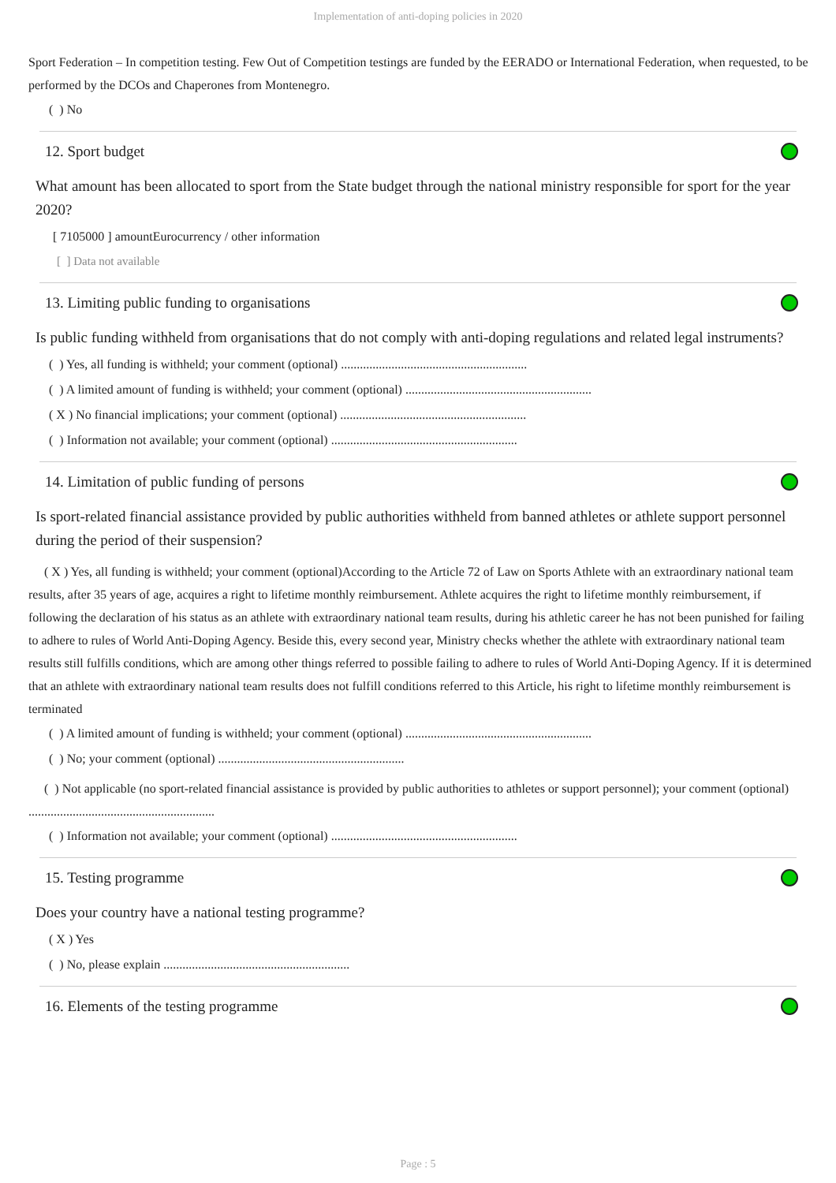Implementation of anti-doping policies in 2020
Sport Federation – In competition testing. Few Out of Competition testings are funded by the EERADO or International Federation, when requested, to be performed by the DCOs and Chaperones from Montenegro.
( ) No
12. Sport budget
What amount has been allocated to sport from the State budget through the national ministry responsible for sport for the year 2020?
[ 7105000 ] amountEurocurrency / other information
[ ] Data not available
13. Limiting public funding to organisations
Is public funding withheld from organisations that do not comply with anti-doping regulations and related legal instruments?
( ) Yes, all funding is withheld; your comment (optional) ...........................................................
( ) A limited amount of funding is withheld; your comment (optional) ...........................................................
( X ) No financial implications; your comment (optional) ...........................................................
( ) Information not available; your comment (optional) ...........................................................
14. Limitation of public funding of persons
Is sport-related financial assistance provided by public authorities withheld from banned athletes or athlete support personnel during the period of their suspension?
( X ) Yes, all funding is withheld; your comment (optional)According to the Article 72 of Law on Sports Athlete with an extraordinary national team results, after 35 years of age, acquires a right to lifetime monthly reimbursement. Athlete acquires the right to lifetime monthly reimbursement, if following the declaration of his status as an athlete with extraordinary national team results, during his athletic career he has not been punished for failing to adhere to rules of World Anti-Doping Agency. Beside this, every second year, Ministry checks whether the athlete with extraordinary national team results still fulfills conditions, which are among other things referred to possible failing to adhere to rules of World Anti-Doping Agency. If it is determined that an athlete with extraordinary national team results does not fulfill conditions referred to this Article, his right to lifetime monthly reimbursement is terminated
( ) A limited amount of funding is withheld; your comment (optional) ...........................................................
( ) No; your comment (optional) ...........................................................
( ) Not applicable (no sport-related financial assistance is provided by public authorities to athletes or support personnel); your comment (optional) ...........................................................
( ) Information not available; your comment (optional) ...........................................................
15. Testing programme
Does your country have a national testing programme?
( X ) Yes
( ) No, please explain ...........................................................
16. Elements of the testing programme
Page : 5